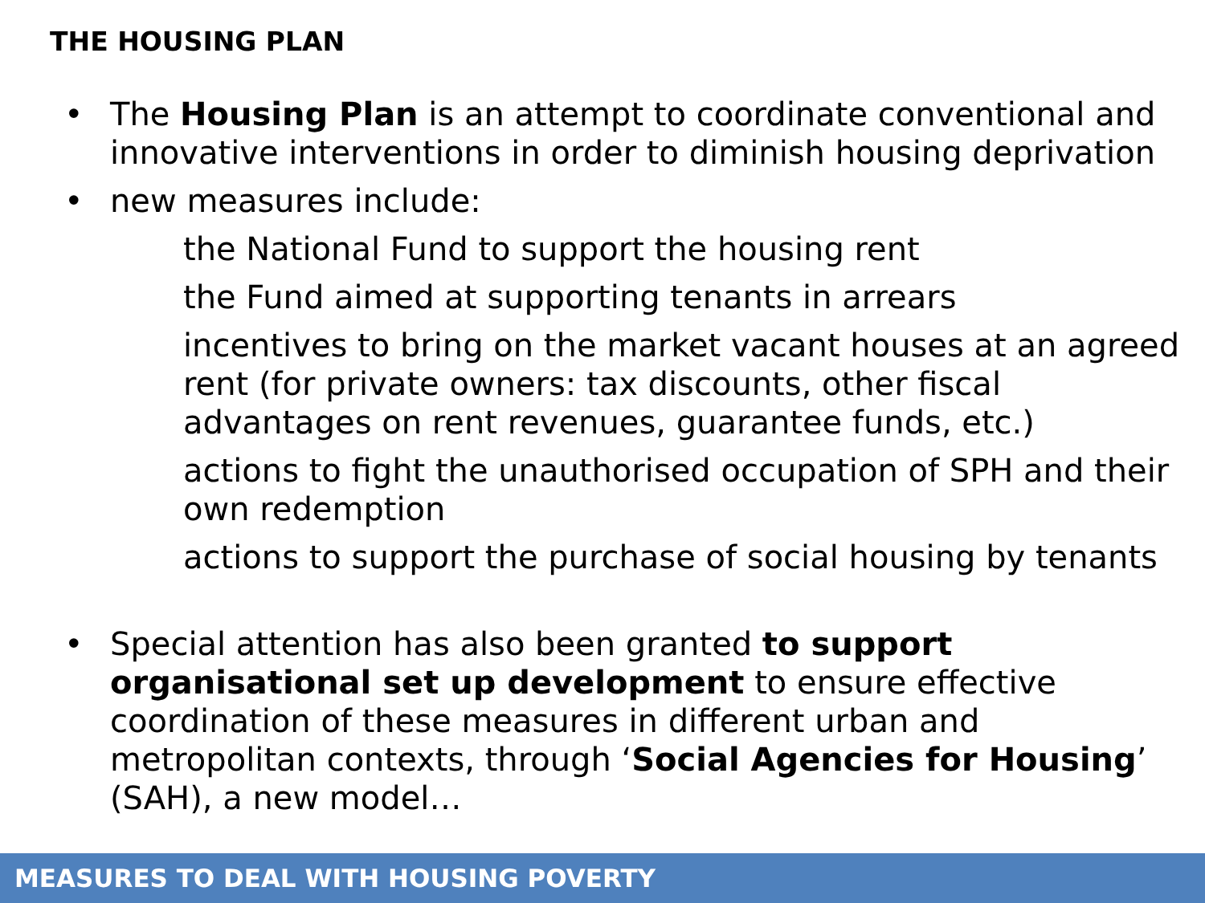THE HOUSING PLAN
• The Housing Plan is an attempt to coordinate conventional and innovative interventions in order to diminish housing deprivation
• new measures include:
the National Fund to support the housing rent
the Fund aimed at supporting tenants in arrears
incentives to bring on the market vacant houses at an agreed rent (for private owners: tax discounts, other fiscal advantages on rent revenues, guarantee funds, etc.)
actions to fight the unauthorised occupation of SPH and their own redemption
actions to support the purchase of social housing by tenants
• Special attention has also been granted to support organisational set up development to ensure effective coordination of these measures in different urban and metropolitan contexts, through ‘Social Agencies for Housing’ (SAH), a new model…
MEASURES TO DEAL WITH HOUSING POVERTY